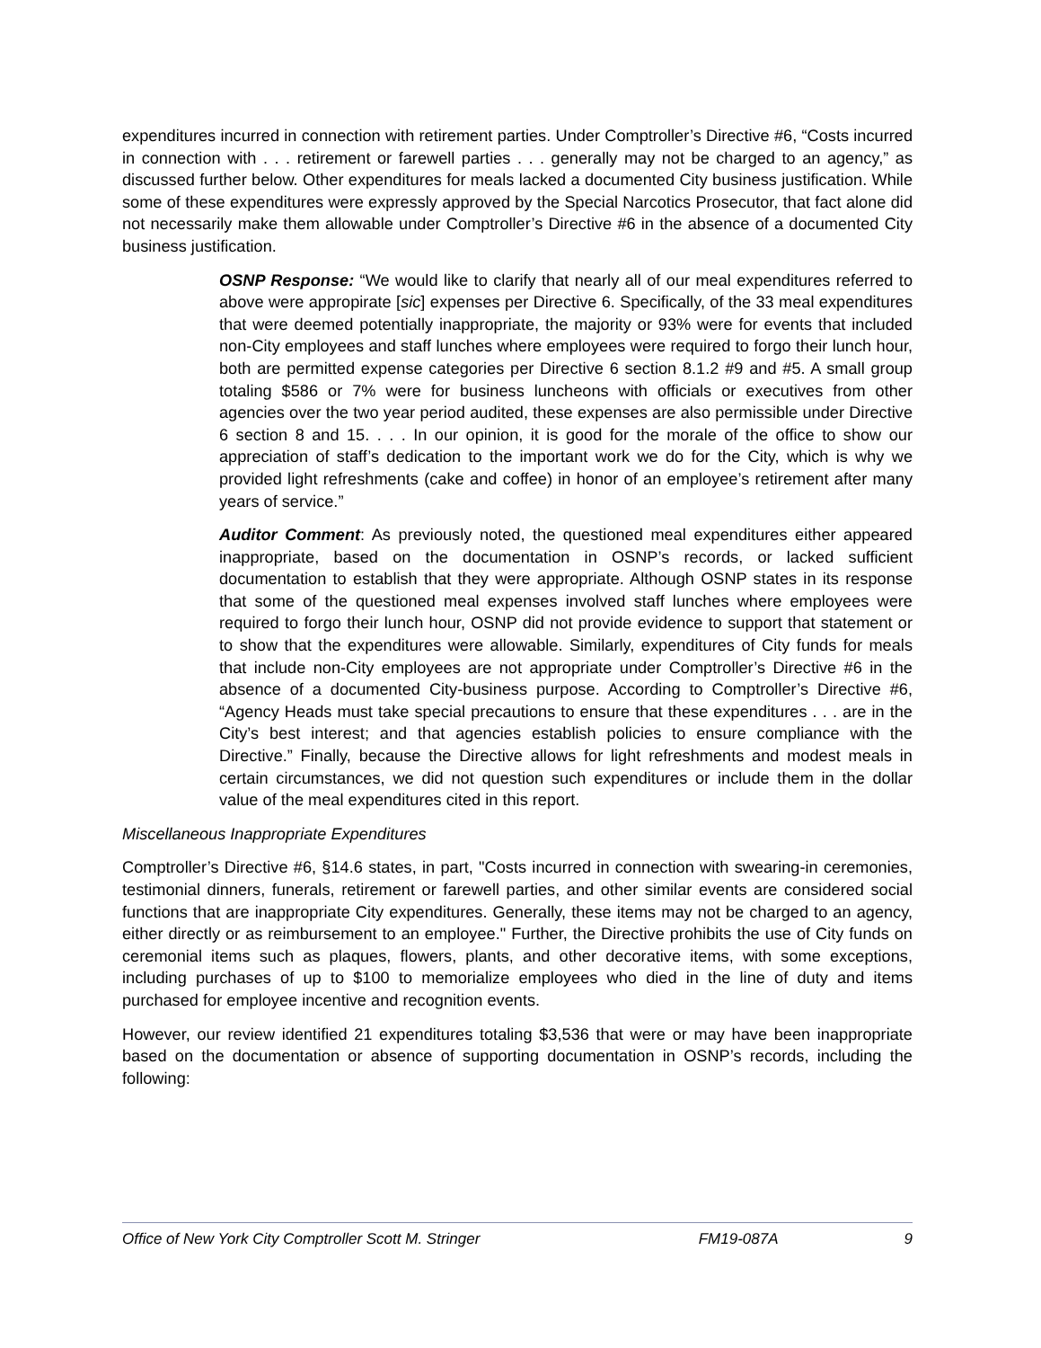expenditures incurred in connection with retirement parties. Under Comptroller’s Directive #6, “Costs incurred in connection with . . . retirement or farewell parties . . . generally may not be charged to an agency,” as discussed further below. Other expenditures for meals lacked a documented City business justification. While some of these expenditures were expressly approved by the Special Narcotics Prosecutor, that fact alone did not necessarily make them allowable under Comptroller’s Directive #6 in the absence of a documented City business justification.
OSNP Response: “We would like to clarify that nearly all of our meal expenditures referred to above were appropirate [sic] expenses per Directive 6. Specifically, of the 33 meal expenditures that were deemed potentially inappropriate, the majority or 93% were for events that included non-City employees and staff lunches where employees were required to forgo their lunch hour, both are permitted expense categories per Directive 6 section 8.1.2 #9 and #5. A small group totaling $586 or 7% were for business luncheons with officials or executives from other agencies over the two year period audited, these expenses are also permissible under Directive 6 section 8 and 15. . . . In our opinion, it is good for the morale of the office to show our appreciation of staff’s dedication to the important work we do for the City, which is why we provided light refreshments (cake and coffee) in honor of an employee’s retirement after many years of service.”
Auditor Comment: As previously noted, the questioned meal expenditures either appeared inappropriate, based on the documentation in OSNP’s records, or lacked sufficient documentation to establish that they were appropriate. Although OSNP states in its response that some of the questioned meal expenses involved staff lunches where employees were required to forgo their lunch hour, OSNP did not provide evidence to support that statement or to show that the expenditures were allowable. Similarly, expenditures of City funds for meals that include non-City employees are not appropriate under Comptroller’s Directive #6 in the absence of a documented City-business purpose. According to Comptroller’s Directive #6, “Agency Heads must take special precautions to ensure that these expenditures . . . are in the City’s best interest; and that agencies establish policies to ensure compliance with the Directive.” Finally, because the Directive allows for light refreshments and modest meals in certain circumstances, we did not question such expenditures or include them in the dollar value of the meal expenditures cited in this report.
Miscellaneous Inappropriate Expenditures
Comptroller’s Directive #6, §14.6 states, in part, "Costs incurred in connection with swearing-in ceremonies, testimonial dinners, funerals, retirement or farewell parties, and other similar events are considered social functions that are inappropriate City expenditures. Generally, these items may not be charged to an agency, either directly or as reimbursement to an employee." Further, the Directive prohibits the use of City funds on ceremonial items such as plaques, flowers, plants, and other decorative items, with some exceptions, including purchases of up to $100 to memorialize employees who died in the line of duty and items purchased for employee incentive and recognition events.
However, our review identified 21 expenditures totaling $3,536 that were or may have been inappropriate based on the documentation or absence of supporting documentation in OSNP’s records, including the following:
Office of New York City Comptroller Scott M. Stringer FM19-087A 9